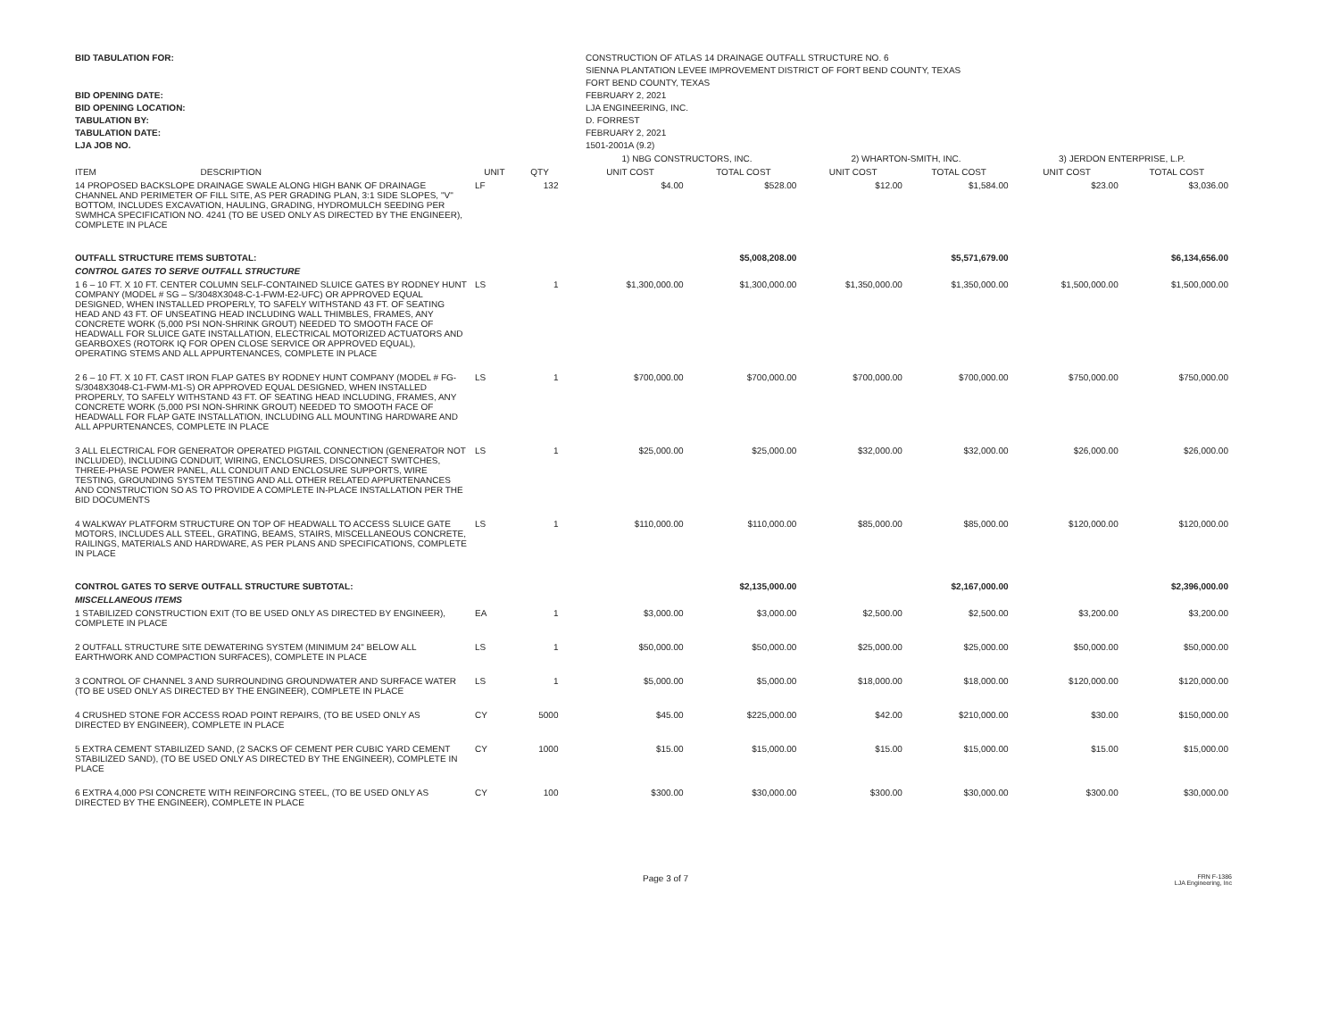BID TABULATION FOR:
BID OPENING DATE:
BID OPENING LOCATION:
TABULATION BY:
TABULATION DATE:
LJA JOB NO.
CONSTRUCTION OF ATLAS 14 DRAINAGE OUTFALL STRUCTURE NO. 6
SIENNA PLANTATION LEVEE IMPROVEMENT DISTRICT OF FORT BEND COUNTY, TEXAS
FORT BEND COUNTY, TEXAS
FEBRUARY 2, 2021
LJA ENGINEERING, INC.
D. FORREST
FEBRUARY 2, 2021
1501-2001A (9.2)
| | | | | 1) NBG CONSTRUCTORS, INC. | | 2) WHARTON-SMITH, INC. | | 3) JERDON ENTERPRISE, L.P. | |
| --- | --- | --- | --- | --- | --- | --- | --- | --- | --- |
| ITEM DESCRIPTION | UNIT | QTY | | UNIT COST | TOTAL COST | UNIT COST | TOTAL COST | UNIT COST | TOTAL COST |
| 14 PROPOSED BACKSLOPE DRAINAGE SWALE ALONG HIGH BANK OF DRAINAGE CHANNEL AND PERIMETER OF FILL SITE, AS PER GRADING PLAN, 3:1 SIDE SLOPES, "V" BOTTOM, INCLUDES EXCAVATION, HAULING, GRADING, HYDROMULCH SEEDING PER SWMHCA SPECIFICATION NO. 4241 (TO BE USED ONLY AS DIRECTED BY THE ENGINEER), COMPLETE IN PLACE | LF | 132 | | $4.00 | $528.00 | $12.00 | $1,584.00 | $23.00 | $3,036.00 |
| OUTFALL STRUCTURE ITEMS SUBTOTAL: | | | | | $5,008,208.00 | | $5,571,679.00 | | $6,134,656.00 |
| CONTROL GATES TO SERVE OUTFALL STRUCTURE | | | | | | | | | |
| 1 6 – 10 FT. X 10 FT. CENTER COLUMN SELF-CONTAINED SLUICE GATES BY RODNEY HUNT COMPANY (MODEL # SG – S/3048X3048-C-1-FWM-E2-UFC) OR APPROVED EQUAL DESIGNED, WHEN INSTALLED PROPERLY, TO SAFELY WITHSTAND 43 FT. OF SEATING HEAD AND 43 FT. OF UNSEATING HEAD INCLUDING WALL THIMBLES, FRAMES, ANY CONCRETE WORK (5,000 PSI NON-SHRINK GROUT) NEEDED TO SMOOTH FACE OF HEADWALL FOR SLUICE GATE INSTALLATION, ELECTRICAL MOTORIZED ACTUATORS AND GEARBOXES (ROTORK IQ FOR OPEN CLOSE SERVICE OR APPROVED EQUAL), OPERATING STEMS AND ALL APPURTENANCES, COMPLETE IN PLACE | LS | 1 | | $1,300,000.00 | $1,300,000.00 | $1,350,000.00 | $1,350,000.00 | $1,500,000.00 | $1,500,000.00 |
| 2 6 – 10 FT. X 10 FT. CAST IRON FLAP GATES BY RODNEY HUNT COMPANY (MODEL # FG-S/3048X3048-C1-FWM-M1-S) OR APPROVED EQUAL DESIGNED, WHEN INSTALLED PROPERLY, TO SAFELY WITHSTAND 43 FT. OF SEATING HEAD INCLUDING, FRAMES, ANY CONCRETE WORK (5,000 PSI NON-SHRINK GROUT) NEEDED TO SMOOTH FACE OF HEADWALL FOR FLAP GATE INSTALLATION, INCLUDING ALL MOUNTING HARDWARE AND ALL APPURTENANCES, COMPLETE IN PLACE | LS | 1 | | $700,000.00 | $700,000.00 | $700,000.00 | $700,000.00 | $750,000.00 | $750,000.00 |
| 3 ALL ELECTRICAL FOR GENERATOR OPERATED PIGTAIL CONNECTION (GENERATOR NOT INCLUDED), INCLUDING CONDUIT, WIRING, ENCLOSURES, DISCONNECT SWITCHES, THREE-PHASE POWER PANEL, ALL CONDUIT AND ENCLOSURE SUPPORTS, WIRE TESTING, GROUNDING SYSTEM TESTING AND ALL OTHER RELATED APPURTENANCES AND CONSTRUCTION SO AS TO PROVIDE A COMPLETE IN-PLACE INSTALLATION PER THE BID DOCUMENTS | LS | 1 | | $25,000.00 | $25,000.00 | $32,000.00 | $32,000.00 | $26,000.00 | $26,000.00 |
| 4 WALKWAY PLATFORM STRUCTURE ON TOP OF HEADWALL TO ACCESS SLUICE GATE MOTORS, INCLUDES ALL STEEL, GRATING, BEAMS, STAIRS, MISCELLANEOUS CONCRETE, RAILINGS, MATERIALS AND HARDWARE, AS PER PLANS AND SPECIFICATIONS, COMPLETE IN PLACE | LS | 1 | | $110,000.00 | $110,000.00 | $85,000.00 | $85,000.00 | $120,000.00 | $120,000.00 |
| CONTROL GATES TO SERVE OUTFALL STRUCTURE SUBTOTAL: | | | | | $2,135,000.00 | | $2,167,000.00 | | $2,396,000.00 |
| MISCELLANEOUS ITEMS | | | | | | | | | |
| 1 STABILIZED CONSTRUCTION EXIT (TO BE USED ONLY AS DIRECTED BY ENGINEER), COMPLETE IN PLACE | EA | 1 | | $3,000.00 | $3,000.00 | $2,500.00 | $2,500.00 | $3,200.00 | $3,200.00 |
| 2 OUTFALL STRUCTURE SITE DEWATERING SYSTEM (MINIMUM 24" BELOW ALL EARTHWORK AND COMPACTION SURFACES), COMPLETE IN PLACE | LS | 1 | | $50,000.00 | $50,000.00 | $25,000.00 | $25,000.00 | $50,000.00 | $50,000.00 |
| 3 CONTROL OF CHANNEL 3 AND SURROUNDING GROUNDWATER AND SURFACE WATER (TO BE USED ONLY AS DIRECTED BY THE ENGINEER), COMPLETE IN PLACE | LS | 1 | | $5,000.00 | $5,000.00 | $18,000.00 | $18,000.00 | $120,000.00 | $120,000.00 |
| 4 CRUSHED STONE FOR ACCESS ROAD POINT REPAIRS, (TO BE USED ONLY AS DIRECTED BY ENGINEER), COMPLETE IN PLACE | CY | 5000 | | $45.00 | $225,000.00 | $42.00 | $210,000.00 | $30.00 | $150,000.00 |
| 5 EXTRA CEMENT STABILIZED SAND, (2 SACKS OF CEMENT PER CUBIC YARD CEMENT STABILIZED SAND), (TO BE USED ONLY AS DIRECTED BY THE ENGINEER), COMPLETE IN PLACE | CY | 1000 | | $15.00 | $15,000.00 | $15.00 | $15,000.00 | $15.00 | $15,000.00 |
| 6 EXTRA 4,000 PSI CONCRETE WITH REINFORCING STEEL, (TO BE USED ONLY AS DIRECTED BY THE ENGINEER), COMPLETE IN PLACE | CY | 100 | | $300.00 | $30,000.00 | $300.00 | $30,000.00 | $300.00 | $30,000.00 |
Page 3 of 7
FRN F-1386
LJA Engineering, Inc